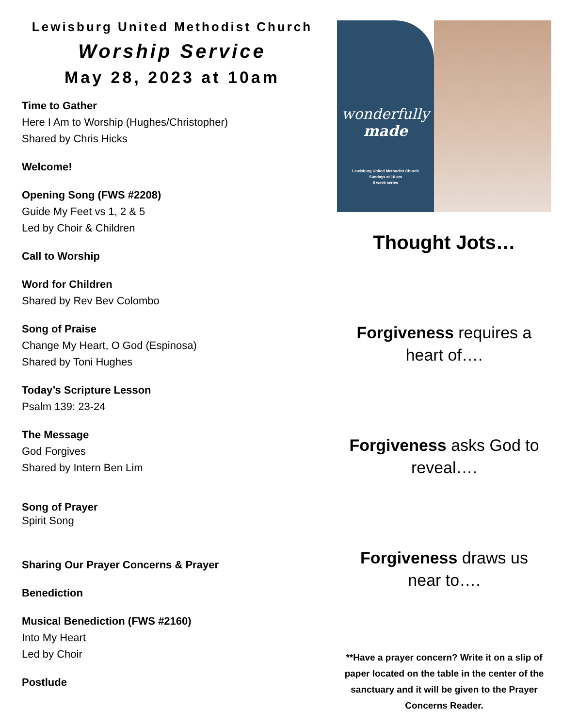Lewisburg United Methodist Church
Worship Service
May 28, 2023 at 10am
Time to Gather
Here I Am to Worship (Hughes/Christopher)
Shared by Chris Hicks
Welcome!
Opening Song (FWS #2208)
Guide My Feet vs 1, 2 & 5
Led by Choir & Children
Call to Worship
Word for Children
Shared by Rev Bev Colombo
Song of Praise
Change My Heart, O God (Espinosa)
Shared by Toni Hughes
Today’s Scripture Lesson
Psalm 139: 23-24
The Message
God Forgives
Shared by Intern Ben Lim
Song of Prayer
Spirit Song
Sharing Our Prayer Concerns & Prayer
Benediction
Musical Benediction (FWS #2160)
Into My Heart
Led by Choir
Postlude
wonderfully
made
Lewisburg United Methodist Church
Sundays at 10 am
6 week series
Thought Jots…
Forgiveness requires a
heart of….
Forgiveness asks God to
reveal….
Forgiveness draws us
near to….
**Have a prayer concern? Write it on a slip of paper located on the table in the center of the sanctuary and it will be given to the Prayer Concerns Reader.